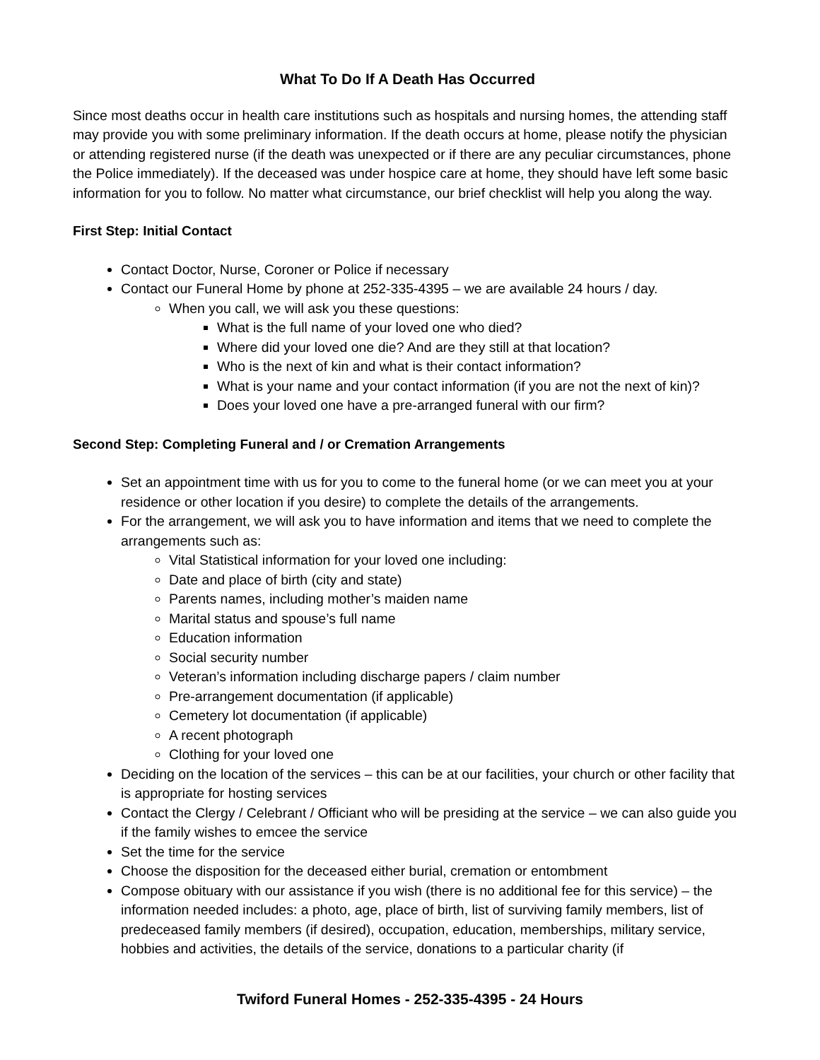What To Do If A Death Has Occurred
Since most deaths occur in health care institutions such as hospitals and nursing homes, the attending staff may provide you with some preliminary information. If the death occurs at home, please notify the physician or attending registered nurse (if the death was unexpected or if there are any peculiar circumstances, phone the Police immediately). If the deceased was under hospice care at home, they should have left some basic information for you to follow. No matter what circumstance, our brief checklist will help you along the way.
First Step: Initial Contact
Contact Doctor, Nurse, Coroner or Police if necessary
Contact our Funeral Home by phone at 252-335-4395 – we are available 24 hours / day.
When you call, we will ask you these questions:
What is the full name of your loved one who died?
Where did your loved one die? And are they still at that location?
Who is the next of kin and what is their contact information?
What is your name and your contact information (if you are not the next of kin)?
Does your loved one have a pre-arranged funeral with our firm?
Second Step: Completing Funeral and / or Cremation Arrangements
Set an appointment time with us for you to come to the funeral home (or we can meet you at your residence or other location if you desire) to complete the details of the arrangements.
For the arrangement, we will ask you to have information and items that we need to complete the arrangements such as:
Vital Statistical information for your loved one including:
Date and place of birth (city and state)
Parents names, including mother’s maiden name
Marital status and spouse’s full name
Education information
Social security number
Veteran’s information including discharge papers / claim number
Pre-arrangement documentation (if applicable)
Cemetery lot documentation (if applicable)
A recent photograph
Clothing for your loved one
Deciding on the location of the services – this can be at our facilities, your church or other facility that is appropriate for hosting services
Contact the Clergy / Celebrant / Officiant who will be presiding at the service – we can also guide you if the family wishes to emcee the service
Set the time for the service
Choose the disposition for the deceased either burial, cremation or entombment
Compose obituary with our assistance if you wish (there is no additional fee for this service) – the information needed includes: a photo, age, place of birth, list of surviving family members, list of predeceased family members (if desired), occupation, education, memberships, military service, hobbies and activities, the details of the service, donations to a particular charity (if
Twiford Funeral Homes - 252-335-4395 - 24 Hours